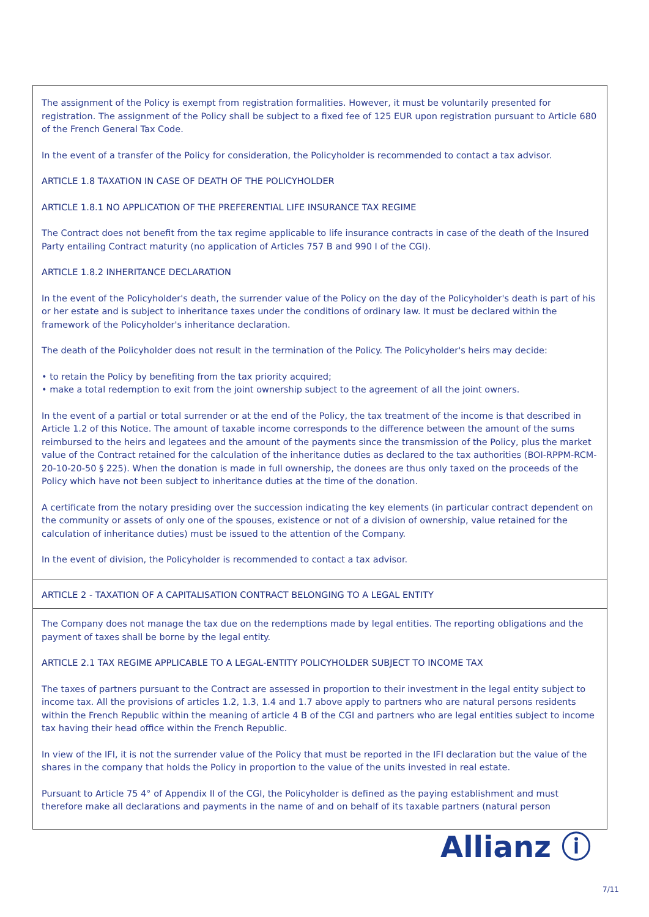The assignment of the Policy is exempt from registration formalities. However, it must be voluntarily presented for registration. The assignment of the Policy shall be subject to a fixed fee of 125 EUR upon registration pursuant to Article 680 of the French General Tax Code.
In the event of a transfer of the Policy for consideration, the Policyholder is recommended to contact a tax advisor.
ARTICLE 1.8 TAXATION IN CASE OF DEATH OF THE POLICYHOLDER
ARTICLE 1.8.1 NO APPLICATION OF THE PREFERENTIAL LIFE INSURANCE TAX REGIME
The Contract does not benefit from the tax regime applicable to life insurance contracts in case of the death of the Insured Party entailing Contract maturity (no application of Articles 757 B and 990 I of the CGI).
ARTICLE 1.8.2 INHERITANCE DECLARATION
In the event of the Policyholder's death, the surrender value of the Policy on the day of the Policyholder's death is part of his or her estate and is subject to inheritance taxes under the conditions of ordinary law. It must be declared within the framework of the Policyholder's inheritance declaration.
The death of the Policyholder does not result in the termination of the Policy. The Policyholder's heirs may decide:
• to retain the Policy by benefiting from the tax priority acquired;
• make a total redemption to exit from the joint ownership subject to the agreement of all the joint owners.
In the event of a partial or total surrender or at the end of the Policy, the tax treatment of the income is that described in Article 1.2 of this Notice. The amount of taxable income corresponds to the difference between the amount of the sums reimbursed to the heirs and legatees and the amount of the payments since the transmission of the Policy, plus the market value of the Contract retained for the calculation of the inheritance duties as declared to the tax authorities (BOI-RPPM-RCM-20-10-20-50 § 225). When the donation is made in full ownership, the donees are thus only taxed on the proceeds of the Policy which have not been subject to inheritance duties at the time of the donation.
A certificate from the notary presiding over the succession indicating the key elements (in particular contract dependent on the community or assets of only one of the spouses, existence or not of a division of ownership, value retained for the calculation of inheritance duties) must be issued to the attention of the Company.
In the event of division, the Policyholder is recommended to contact a tax advisor.
ARTICLE 2 - TAXATION OF A CAPITALISATION CONTRACT BELONGING TO A LEGAL ENTITY
The Company does not manage the tax due on the redemptions made by legal entities. The reporting obligations and the payment of taxes shall be borne by the legal entity.
ARTICLE 2.1 TAX REGIME APPLICABLE TO A LEGAL-ENTITY POLICYHOLDER SUBJECT TO INCOME TAX
The taxes of partners pursuant to the Contract are assessed in proportion to their investment in the legal entity subject to income tax. All the provisions of articles 1.2, 1.3, 1.4 and 1.7 above apply to partners who are natural persons residents within the French Republic within the meaning of article 4 B of the CGI and partners who are legal entities subject to income tax having their head office within the French Republic.
In view of the IFI, it is not the surrender value of the Policy that must be reported in the IFI declaration but the value of the shares in the company that holds the Policy in proportion to the value of the units invested in real estate.
Pursuant to Article 75 4° of Appendix II of the CGI, the Policyholder is defined as the paying establishment and must therefore make all declarations and payments in the name of and on behalf of its taxable partners (natural person
Allianz ⓘ
7/11